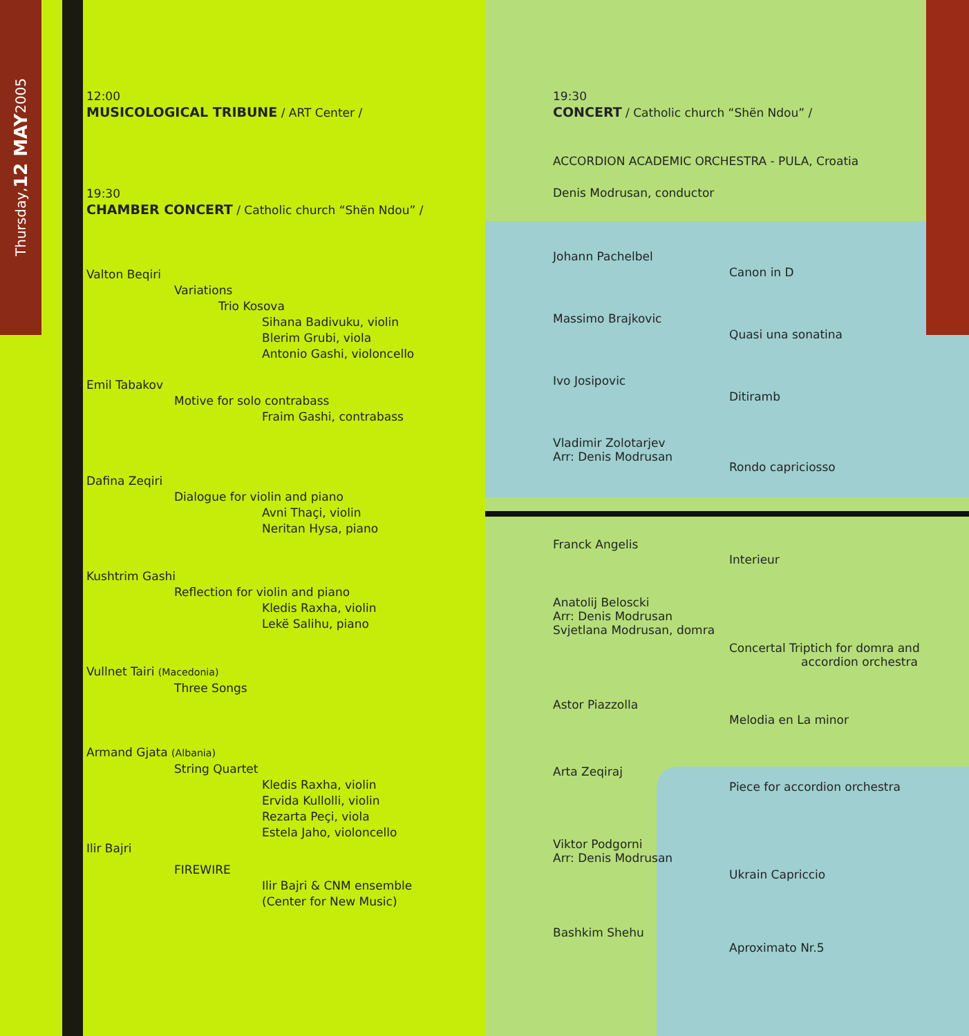Thursday, 12 MAY 2005
12:00
MUSICOLOGICAL TRIBUNE / ART Center /
19:30
CHAMBER CONCERT / Catholic church “Shën Ndou” /
Valton Beqiri
Variations
Trio Kosova
Sihana Badivuku, violin
Blerim Grubi, viola
Antonio Gashi, violoncello
Emil Tabakov
Motive for solo contrabass
Fraim Gashi, contrabass
Dafina Zeqiri
Dialogue for violin and piano
Avni Thaçi, violin
Neritan Hysa, piano
Kushtrim Gashi
Reflection for violin and piano
Kledis Raxha, violin
Lekë Salihu, piano
Vullnet Tairi (Macedonia)
Three Songs
Armand Gjata (Albania)
String Quartet
Kledis Raxha, violin
Ervida Kullolli, violin
Rezarta Peçi, viola
Estela Jaho, violoncello
Ilir Bajri
FIREWIRE
Ilir Bajri & CNM ensemble
(Center for New Music)
19:30
CONCERT / Catholic church “Shën Ndou” /
ACCORDION ACADEMIC ORCHESTRA - PULA, Croatia
Denis Modrusan, conductor
Johann Pachelbel
Canon in D
Massimo Brajkovic
Quasi una sonatina
Ivo Josipovic
Ditiramb
Vladimir Zolotarjev
Arr: Denis Modrusan
Rondo capriciosso
Franck Angelis
Interieur
Anatolij Beloscki
Arr: Denis Modrusan
Svjetlana Modrusan, domra
Concertal Triptich for domra and
accordion orchestra
Astor Piazzolla
Melodia en La minor
Arta Zeqiraj
Piece for accordion orchestra
Viktor Podgorni
Arr: Denis Modrusan
Ukrain Capriccio
Bashkim Shehu
Aproximato Nr.5